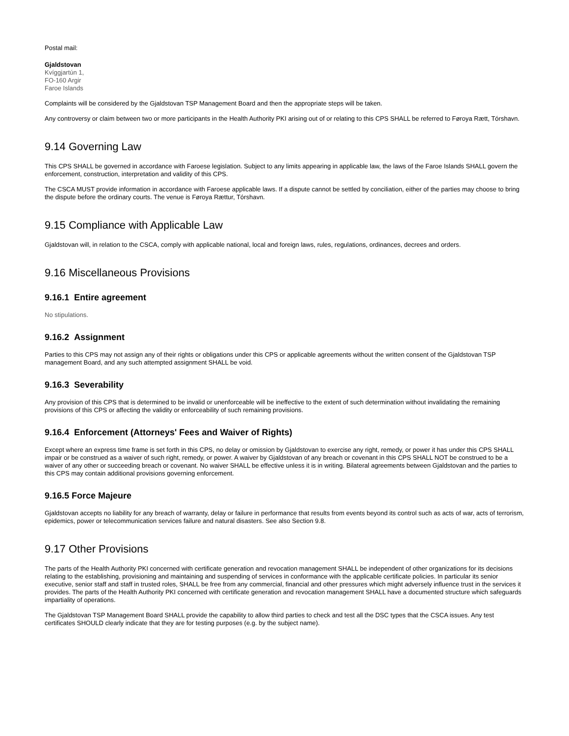Postal mail:
Gjaldstovan
Kvíggjartún 1,
FO-160 Argir
Faroe Islands
Complaints will be considered by the Gjaldstovan TSP Management Board and then the appropriate steps will be taken.
Any controversy or claim between two or more participants in the Health Authority PKI arising out of or relating to this CPS SHALL be referred to Føroya Rætt, Tórshavn.
9.14 Governing Law
This CPS SHALL be governed in accordance with Faroese legislation. Subject to any limits appearing in applicable law, the laws of the Faroe Islands SHALL govern the enforcement, construction, interpretation and validity of this CPS.
The CSCA MUST provide information in accordance with Faroese applicable laws. If a dispute cannot be settled by conciliation, either of the parties may choose to bring the dispute before the ordinary courts. The venue is Føroya Rættur, Tórshavn.
9.15 Compliance with Applicable Law
Gjaldstovan will, in relation to the CSCA, comply with applicable national, local and foreign laws, rules, regulations, ordinances, decrees and orders.
9.16 Miscellaneous Provisions
9.16.1 Entire agreement
No stipulations.
9.16.2 Assignment
Parties to this CPS may not assign any of their rights or obligations under this CPS or applicable agreements without the written consent of the Gjaldstovan TSP management Board, and any such attempted assignment SHALL be void.
9.16.3 Severability
Any provision of this CPS that is determined to be invalid or unenforceable will be ineffective to the extent of such determination without invalidating the remaining provisions of this CPS or affecting the validity or enforceability of such remaining provisions.
9.16.4 Enforcement (Attorneys' Fees and Waiver of Rights)
Except where an express time frame is set forth in this CPS, no delay or omission by Gjaldstovan to exercise any right, remedy, or power it has under this CPS SHALL impair or be construed as a waiver of such right, remedy, or power. A waiver by Gjaldstovan of any breach or covenant in this CPS SHALL NOT be construed to be a waiver of any other or succeeding breach or covenant. No waiver SHALL be effective unless it is in writing. Bilateral agreements between Gjaldstovan and the parties to this CPS may contain additional provisions governing enforcement.
9.16.5 Force Majeure
Gjaldstovan accepts no liability for any breach of warranty, delay or failure in performance that results from events beyond its control such as acts of war, acts of terrorism, epidemics, power or telecommunication services failure and natural disasters. See also Section 9.8.
9.17 Other Provisions
The parts of the Health Authority PKI concerned with certificate generation and revocation management SHALL be independent of other organizations for its decisions relating to the establishing, provisioning and maintaining and suspending of services in conformance with the applicable certificate policies. In particular its senior executive, senior staff and staff in trusted roles, SHALL be free from any commercial, financial and other pressures which might adversely influence trust in the services it provides. The parts of the Health Authority PKI concerned with certificate generation and revocation management SHALL have a documented structure which safeguards impartiality of operations.
The Gjaldstovan TSP Management Board SHALL provide the capability to allow third parties to check and test all the DSC types that the CSCA issues. Any test certificates SHOULD clearly indicate that they are for testing purposes (e.g. by the subject name).